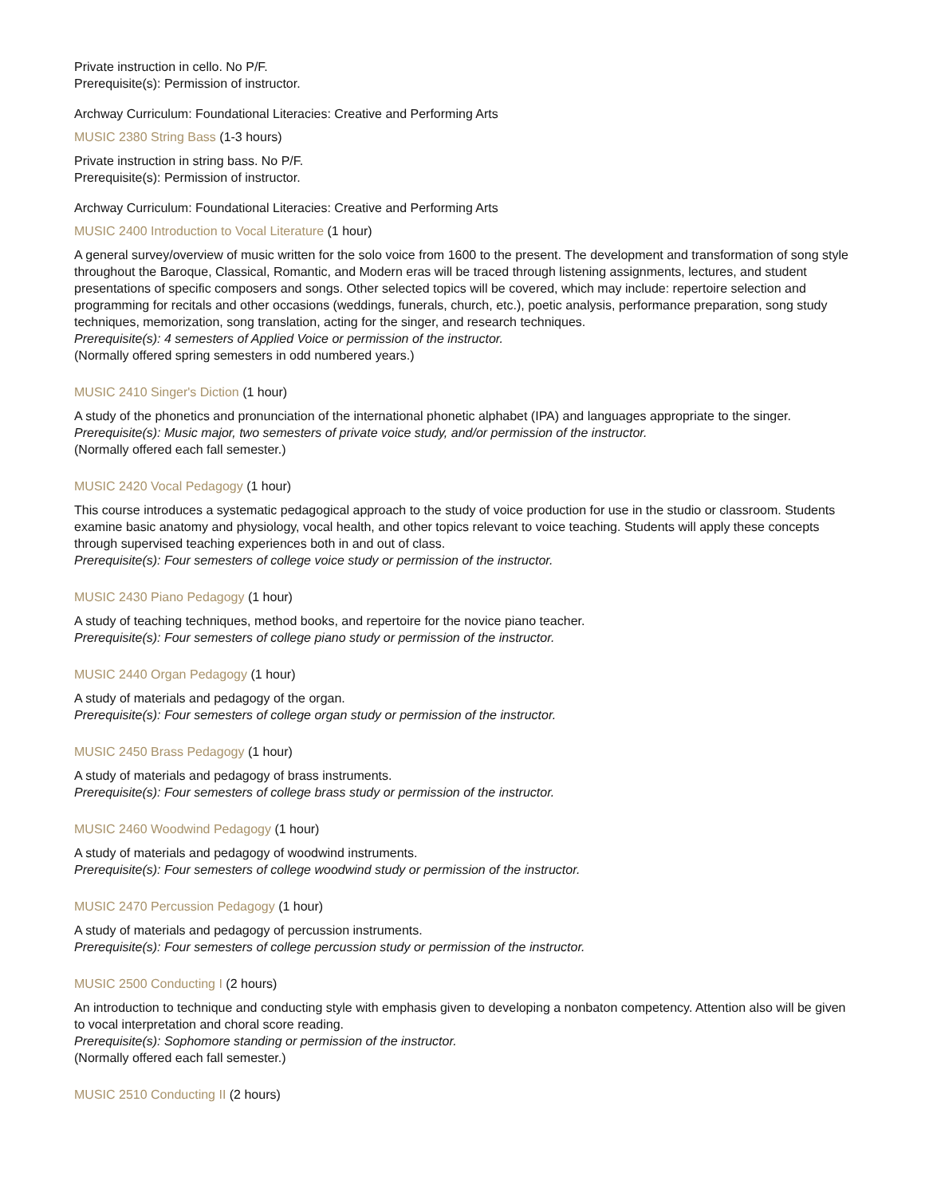Private instruction in cello. No P/F.
Prerequisite(s): Permission of instructor.
Archway Curriculum: Foundational Literacies: Creative and Performing Arts
MUSIC 2380 String Bass (1-3 hours)
Private instruction in string bass. No P/F.
Prerequisite(s): Permission of instructor.
Archway Curriculum: Foundational Literacies: Creative and Performing Arts
MUSIC 2400 Introduction to Vocal Literature (1 hour)
A general survey/overview of music written for the solo voice from 1600 to the present. The development and transformation of song style throughout the Baroque, Classical, Romantic, and Modern eras will be traced through listening assignments, lectures, and student presentations of specific composers and songs. Other selected topics will be covered, which may include: repertoire selection and programming for recitals and other occasions (weddings, funerals, church, etc.), poetic analysis, performance preparation, song study techniques, memorization, song translation, acting for the singer, and research techniques.
Prerequisite(s): 4 semesters of Applied Voice or permission of the instructor.
(Normally offered spring semesters in odd numbered years.)
MUSIC 2410 Singer's Diction (1 hour)
A study of the phonetics and pronunciation of the international phonetic alphabet (IPA) and languages appropriate to the singer.
Prerequisite(s): Music major, two semesters of private voice study, and/or permission of the instructor.
(Normally offered each fall semester.)
MUSIC 2420 Vocal Pedagogy (1 hour)
This course introduces a systematic pedagogical approach to the study of voice production for use in the studio or classroom. Students examine basic anatomy and physiology, vocal health, and other topics relevant to voice teaching. Students will apply these concepts through supervised teaching experiences both in and out of class.
Prerequisite(s): Four semesters of college voice study or permission of the instructor.
MUSIC 2430 Piano Pedagogy (1 hour)
A study of teaching techniques, method books, and repertoire for the novice piano teacher.
Prerequisite(s): Four semesters of college piano study or permission of the instructor.
MUSIC 2440 Organ Pedagogy (1 hour)
A study of materials and pedagogy of the organ.
Prerequisite(s): Four semesters of college organ study or permission of the instructor.
MUSIC 2450 Brass Pedagogy (1 hour)
A study of materials and pedagogy of brass instruments.
Prerequisite(s): Four semesters of college brass study or permission of the instructor.
MUSIC 2460 Woodwind Pedagogy (1 hour)
A study of materials and pedagogy of woodwind instruments.
Prerequisite(s): Four semesters of college woodwind study or permission of the instructor.
MUSIC 2470 Percussion Pedagogy (1 hour)
A study of materials and pedagogy of percussion instruments.
Prerequisite(s): Four semesters of college percussion study or permission of the instructor.
MUSIC 2500 Conducting I (2 hours)
An introduction to technique and conducting style with emphasis given to developing a nonbaton competency. Attention also will be given to vocal interpretation and choral score reading.
Prerequisite(s): Sophomore standing or permission of the instructor.
(Normally offered each fall semester.)
MUSIC 2510 Conducting II (2 hours)